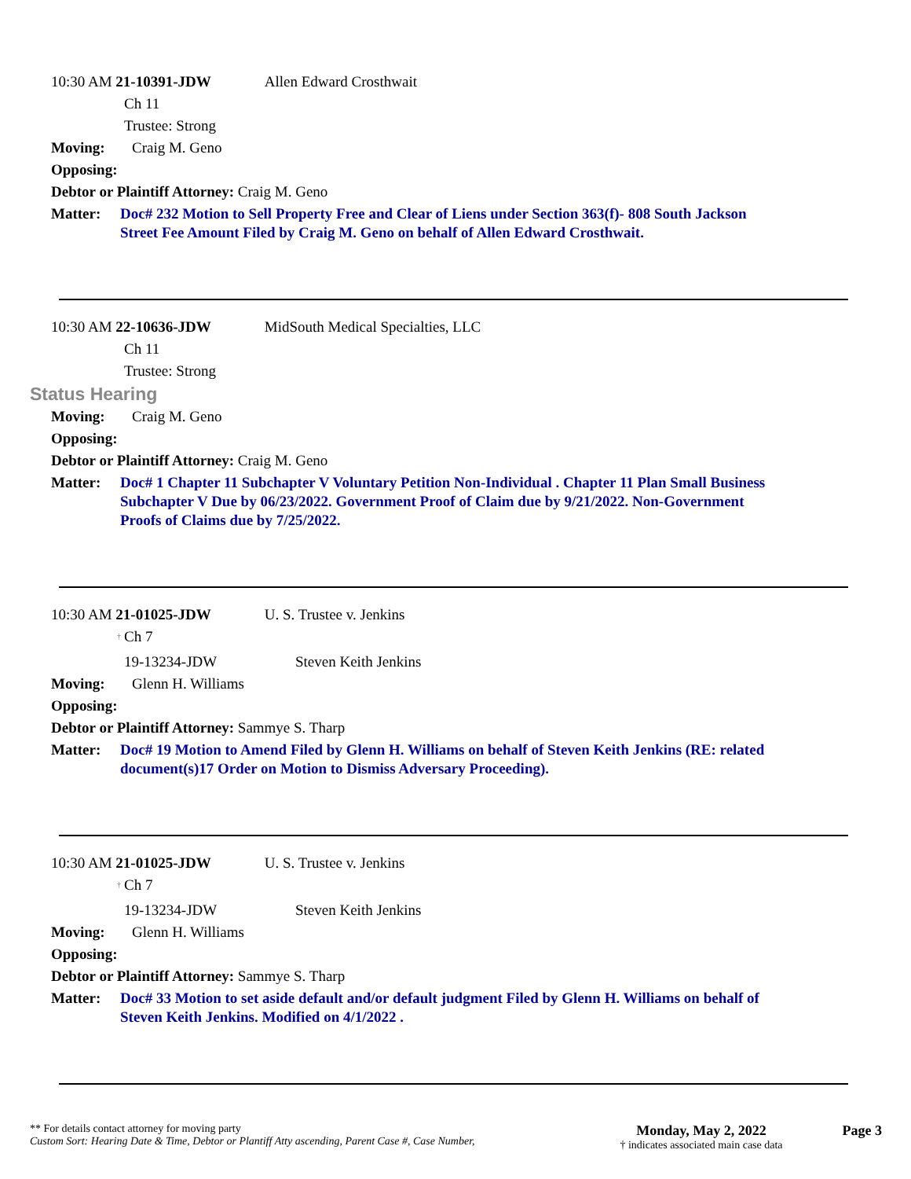10:30 AM 21-10391-JDW Allen Edward Crosthwait
Ch 11
Trustee: Strong
Moving: Craig M. Geno
Opposing:
Debtor or Plaintiff Attorney: Craig M. Geno
Matter: Doc# 232 Motion to Sell Property Free and Clear of Liens under Section 363(f)- 808 South Jackson Street Fee Amount Filed by Craig M. Geno on behalf of Allen Edward Crosthwait.
10:30 AM 22-10636-JDW MidSouth Medical Specialties, LLC
Ch 11
Trustee: Strong
Status Hearing
Moving: Craig M. Geno
Opposing:
Debtor or Plaintiff Attorney: Craig M. Geno
Matter: Doc# 1 Chapter 11 Subchapter V Voluntary Petition Non-Individual . Chapter 11 Plan Small Business Subchapter V Due by 06/23/2022. Government Proof of Claim due by 9/21/2022. Non-Government Proofs of Claims due by 7/25/2022.
10:30 AM 21-01025-JDW U. S. Trustee v. Jenkins
<sup>†</sup> Ch 7
19-13234-JDW Steven Keith Jenkins
Moving: Glenn H. Williams
Opposing:
Debtor or Plaintiff Attorney: Sammye S. Tharp
Matter: Doc# 19 Motion to Amend Filed by Glenn H. Williams on behalf of Steven Keith Jenkins (RE: related document(s)17 Order on Motion to Dismiss Adversary Proceeding).
10:30 AM 21-01025-JDW U. S. Trustee v. Jenkins
<sup>†</sup> Ch 7
19-13234-JDW Steven Keith Jenkins
Moving: Glenn H. Williams
Opposing:
Debtor or Plaintiff Attorney: Sammye S. Tharp
Matter: Doc# 33 Motion to set aside default and/or default judgment Filed by Glenn H. Williams on behalf of Steven Keith Jenkins. Modified on 4/1/2022 .
** For details contact attorney for moving party
Custom Sort: Hearing Date & Time, Debtor or Plantiff Atty ascending, Parent Case #, Case Number,
Monday, May 2, 2022
† indicates associated main case data
Page 3